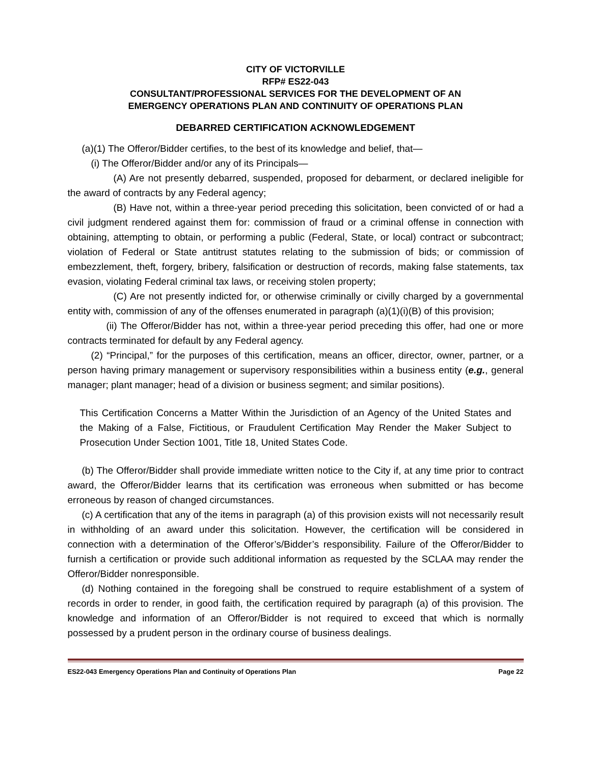CITY OF VICTORVILLE
RFP# ES22-043
CONSULTANT/PROFESSIONAL SERVICES FOR THE DEVELOPMENT OF AN
EMERGENCY OPERATIONS PLAN AND CONTINUITY OF OPERATIONS PLAN
DEBARRED CERTIFICATION ACKNOWLEDGEMENT
(a)(1) The Offeror/Bidder certifies, to the best of its knowledge and belief, that—
(i) The Offeror/Bidder and/or any of its Principals—
(A) Are not presently debarred, suspended, proposed for debarment, or declared ineligible for the award of contracts by any Federal agency;
(B) Have not, within a three-year period preceding this solicitation, been convicted of or had a civil judgment rendered against them for: commission of fraud or a criminal offense in connection with obtaining, attempting to obtain, or performing a public (Federal, State, or local) contract or subcontract; violation of Federal or State antitrust statutes relating to the submission of bids; or commission of embezzlement, theft, forgery, bribery, falsification or destruction of records, making false statements, tax evasion, violating Federal criminal tax laws, or receiving stolen property;
(C) Are not presently indicted for, or otherwise criminally or civilly charged by a governmental entity with, commission of any of the offenses enumerated in paragraph (a)(1)(i)(B) of this provision;
(ii) The Offeror/Bidder has not, within a three-year period preceding this offer, had one or more contracts terminated for default by any Federal agency.
(2) “Principal,” for the purposes of this certification, means an officer, director, owner, partner, or a person having primary management or supervisory responsibilities within a business entity (e.g., general manager; plant manager; head of a division or business segment; and similar positions).
This Certification Concerns a Matter Within the Jurisdiction of an Agency of the United States and the Making of a False, Fictitious, or Fraudulent Certification May Render the Maker Subject to Prosecution Under Section 1001, Title 18, United States Code.
(b) The Offeror/Bidder shall provide immediate written notice to the City if, at any time prior to contract award, the Offeror/Bidder learns that its certification was erroneous when submitted or has become erroneous by reason of changed circumstances.
(c) A certification that any of the items in paragraph (a) of this provision exists will not necessarily result in withholding of an award under this solicitation. However, the certification will be considered in connection with a determination of the Offeror’s/Bidder’s responsibility. Failure of the Offeror/Bidder to furnish a certification or provide such additional information as requested by the SCLAA may render the Offeror/Bidder nonresponsible.
(d) Nothing contained in the foregoing shall be construed to require establishment of a system of records in order to render, in good faith, the certification required by paragraph (a) of this provision. The knowledge and information of an Offeror/Bidder is not required to exceed that which is normally possessed by a prudent person in the ordinary course of business dealings.
ES22-043 Emergency Operations Plan and Continuity of Operations Plan Page 22